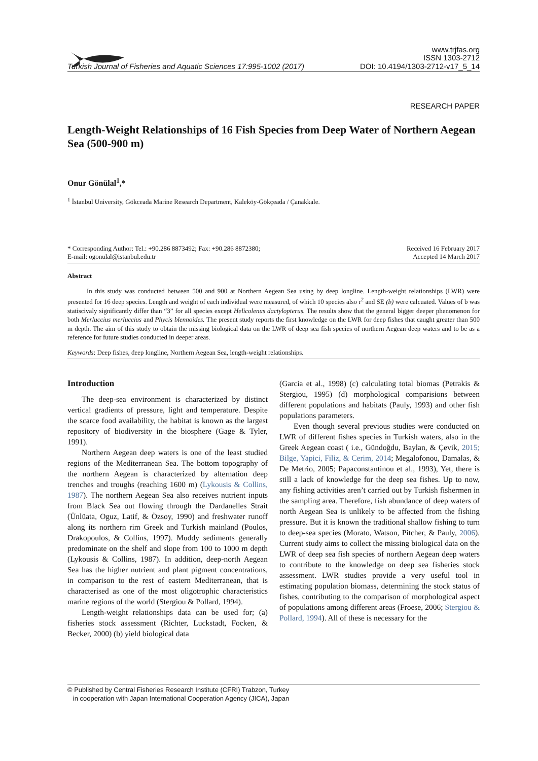www.trjfas.org
ISSN 1303-2712
Turkish Journal of Fisheries and Aquatic Sciences 17:995-1002 (2017) DOI: 10.4194/1303-2712-v17_5_14
RESEARCH PAPER
Length-Weight Relationships of 16 Fish Species from Deep Water of Northern Aegean Sea (500-900 m)
Onur Gönülal<sup>1</sup>,*
<sup>1</sup> İstanbul University, Gökceada Marine Research Department, Kaleköy-Gökçeada / Çanakkale.
* Corresponding Author: Tel.: +90.286 8873492; Fax: +90.286 8872380;
E-mail: ogonulal@istanbul.edu.tr
Received 16 February 2017
Accepted 14 March 2017
Abstract
In this study was conducted between 500 and 900 at Northern Aegean Sea using by deep longline. Length-weight relationships (LWR) were presented for 16 deep species. Length and weight of each individual were measured, of which 10 species also r<sup>2</sup> and SE (b) were calcuated. Values of b was statiscivaly significantly differ than “3” for all species except Helicolenus dactylopterus. The results show that the general bigger deeper phenomenon for both Merluccius merluccius and Phycis blennoides. The present study reports the first knowledge on the LWR for deep fishes that caught greater than 500 m depth. The aim of this study to obtain the missing biological data on the LWR of deep sea fish species of northern Aegean deep waters and to be as a reference for future studies conducted in deeper areas.
Keywords: Deep fishes, deep longline, Northern Aegean Sea, length-weight relationships.
Introduction
The deep-sea environment is characterized by distinct vertical gradients of pressure, light and temperature. Despite the scarce food availability, the habitat is known as the largest repository of biodiversity in the biosphere (Gage & Tyler, 1991).
Northern Aegean deep waters is one of the least studied regions of the Mediterranean Sea. The bottom topography of the northern Aegean is characterized by alternation deep trenches and troughs (reaching 1600 m) (Lykousis & Collins, 1987). The northern Aegean Sea also receives nutrient inputs from Black Sea out flowing through the Dardanelles Strait (Ünlüata, Oguz, Latif, & Özsoy, 1990) and freshwater runoff along its northern rim Greek and Turkish mainland (Poulos, Drakopoulos, & Collins, 1997). Muddy sediments generally predominate on the shelf and slope from 100 to 1000 m depth (Lykousis & Collins, 1987). In addition, deep-north Aegean Sea has the higher nutrient and plant pigment concentrations, in comparison to the rest of eastern Mediterranean, that is characterised as one of the most oligotrophic characteristics marine regions of the world (Stergiou & Pollard, 1994).
Length-weight relationships data can be used for; (a) fisheries stock assessment (Richter, Luckstadt, Focken, & Becker, 2000) (b) yield biological data
(Garcia et al., 1998) (c) calculating total biomas (Petrakis & Stergiou, 1995) (d) morphological comparisions between different populations and habitats (Pauly, 1993) and other fish populations parameters.
Even though several previous studies were conducted on LWR of different fishes species in Turkish waters, also in the Greek Aegean coast ( i.e., Gündoğdu, Baylan, & Çevik, 2015; Bilge, Yapici, Filiz, & Cerim, 2014; Megalofonou, Damalas, & De Metrio, 2005; Papaconstantinou et al., 1993), Yet, there is still a lack of knowledge for the deep sea fishes. Up to now, any fishing activities aren’t carried out by Turkish fishermen in the sampling area. Therefore, fish abundance of deep waters of north Aegean Sea is unlikely to be affected from the fishing pressure. But it is known the traditional shallow fishing to turn to deep-sea species (Morato, Watson, Pitcher, & Pauly, 2006). Current study aims to collect the missing biological data on the LWR of deep sea fish species of northern Aegean deep waters to contribute to the knowledge on deep sea fisheries stock assessment. LWR studies provide a very useful tool in estimating population biomass, determining the stock status of fishes, contributing to the comparison of morphological aspect of populations among different areas (Froese, 2006; Stergiou & Pollard, 1994). All of these is necessary for the
© Published by Central Fisheries Research Institute (CFRI) Trabzon, Turkey
in cooperation with Japan International Cooperation Agency (JICA), Japan